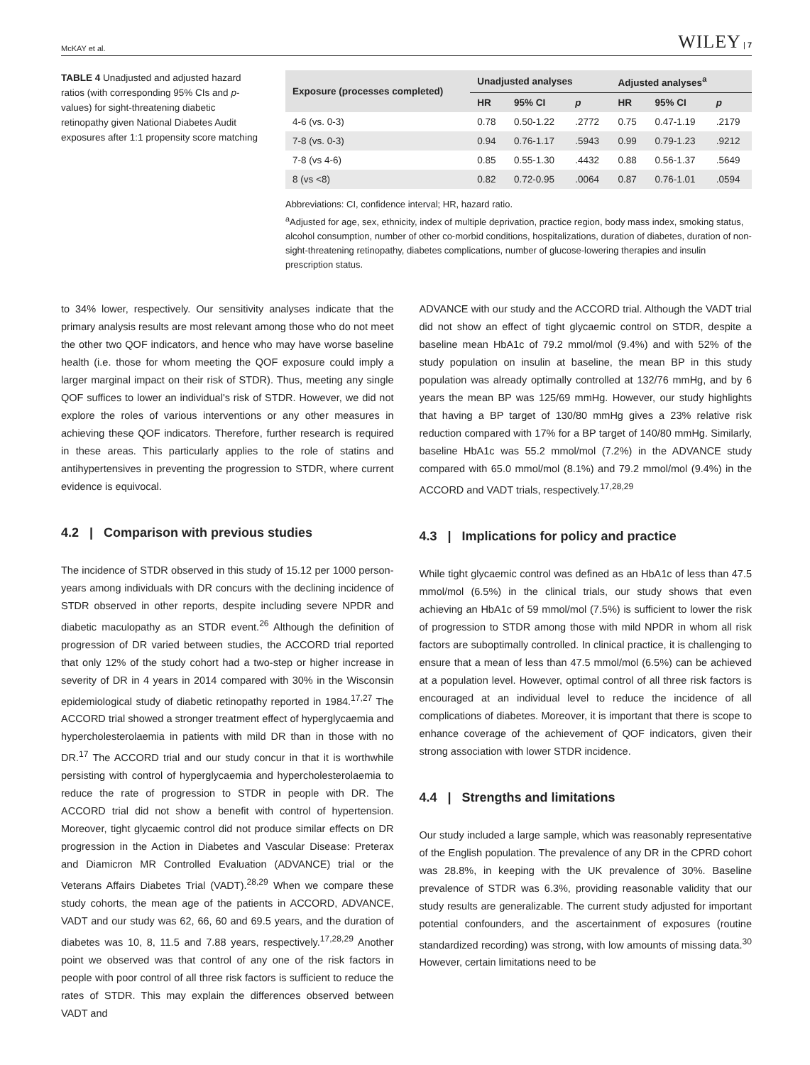McKAY et al. WILEY | 7
TABLE 4 Unadjusted and adjusted hazard ratios (with corresponding 95% CIs and p-values) for sight-threatening diabetic retinopathy given National Diabetes Audit exposures after 1:1 propensity score matching
| Exposure (processes completed) | Unadjusted analyses | | | Adjusted analyses<sup>a</sup> | | |
| --- | --- | --- | --- | --- | --- | --- |
| | HR | 95% CI | p | HR | 95% CI | p |
| 4-6 (vs. 0-3) | 0.78 | 0.50-1.22 | .2772 | 0.75 | 0.47-1.19 | .2179 |
| 7-8 (vs. 0-3) | 0.94 | 0.76-1.17 | .5943 | 0.99 | 0.79-1.23 | .9212 |
| 7-8 (vs 4-6) | 0.85 | 0.55-1.30 | .4432 | 0.88 | 0.56-1.37 | .5649 |
| 8 (vs <8) | 0.82 | 0.72-0.95 | .0064 | 0.87 | 0.76-1.01 | .0594 |
Abbreviations: CI, confidence interval; HR, hazard ratio.
<sup>a</sup> Adjusted for age, sex, ethnicity, index of multiple deprivation, practice region, body mass index, smoking status, alcohol consumption, number of other co-morbid conditions, hospitalizations, duration of diabetes, duration of non-sight-threatening retinopathy, diabetes complications, number of glucose-lowering therapies and insulin prescription status.
to 34% lower, respectively. Our sensitivity analyses indicate that the primary analysis results are most relevant among those who do not meet the other two QOF indicators, and hence who may have worse baseline health (i.e. those for whom meeting the QOF exposure could imply a larger marginal impact on their risk of STDR). Thus, meeting any single QOF suffices to lower an individual's risk of STDR. However, we did not explore the roles of various interventions or any other measures in achieving these QOF indicators. Therefore, further research is required in these areas. This particularly applies to the role of statins and antihypertensives in preventing the progression to STDR, where current evidence is equivocal.
4.2 | Comparison with previous studies
The incidence of STDR observed in this study of 15.12 per 1000 person-years among individuals with DR concurs with the declining incidence of STDR observed in other reports, despite including severe NPDR and diabetic maculopathy as an STDR event.<sup>26</sup> Although the definition of progression of DR varied between studies, the ACCORD trial reported that only 12% of the study cohort had a two-step or higher increase in severity of DR in 4 years in 2014 compared with 30% in the Wisconsin epidemiological study of diabetic retinopathy reported in 1984.<sup>17,27</sup> The ACCORD trial showed a stronger treatment effect of hyperglycaemia and hypercholesterolaemia in patients with mild DR than in those with no DR.<sup>17</sup> The ACCORD trial and our study concur in that it is worthwhile persisting with control of hyperglycaemia and hypercholesterolaemia to reduce the rate of progression to STDR in people with DR. The ACCORD trial did not show a benefit with control of hypertension. Moreover, tight glycaemic control did not produce similar effects on DR progression in the Action in Diabetes and Vascular Disease: Preterax and Diamicron MR Controlled Evaluation (ADVANCE) trial or the Veterans Affairs Diabetes Trial (VADT).<sup>28,29</sup> When we compare these study cohorts, the mean age of the patients in ACCORD, ADVANCE, VADT and our study was 62, 66, 60 and 69.5 years, and the duration of diabetes was 10, 8, 11.5 and 7.88 years, respectively.<sup>17,28,29</sup> Another point we observed was that control of any one of the risk factors in people with poor control of all three risk factors is sufficient to reduce the rates of STDR. This may explain the differences observed between VADT and
ADVANCE with our study and the ACCORD trial. Although the VADT trial did not show an effect of tight glycaemic control on STDR, despite a baseline mean HbA1c of 79.2 mmol/mol (9.4%) and with 52% of the study population on insulin at baseline, the mean BP in this study population was already optimally controlled at 132/76 mmHg, and by 6 years the mean BP was 125/69 mmHg. However, our study highlights that having a BP target of 130/80 mmHg gives a 23% relative risk reduction compared with 17% for a BP target of 140/80 mmHg. Similarly, baseline HbA1c was 55.2 mmol/mol (7.2%) in the ADVANCE study compared with 65.0 mmol/mol (8.1%) and 79.2 mmol/mol (9.4%) in the ACCORD and VADT trials, respectively.<sup>17,28,29</sup>
4.3 | Implications for policy and practice
While tight glycaemic control was defined as an HbA1c of less than 47.5 mmol/mol (6.5%) in the clinical trials, our study shows that even achieving an HbA1c of 59 mmol/mol (7.5%) is sufficient to lower the risk of progression to STDR among those with mild NPDR in whom all risk factors are suboptimally controlled. In clinical practice, it is challenging to ensure that a mean of less than 47.5 mmol/mol (6.5%) can be achieved at a population level. However, optimal control of all three risk factors is encouraged at an individual level to reduce the incidence of all complications of diabetes. Moreover, it is important that there is scope to enhance coverage of the achievement of QOF indicators, given their strong association with lower STDR incidence.
4.4 | Strengths and limitations
Our study included a large sample, which was reasonably representative of the English population. The prevalence of any DR in the CPRD cohort was 28.8%, in keeping with the UK prevalence of 30%. Baseline prevalence of STDR was 6.3%, providing reasonable validity that our study results are generalizable. The current study adjusted for important potential confounders, and the ascertainment of exposures (routine standardized recording) was strong, with low amounts of missing data.<sup>30</sup> However, certain limitations need to be